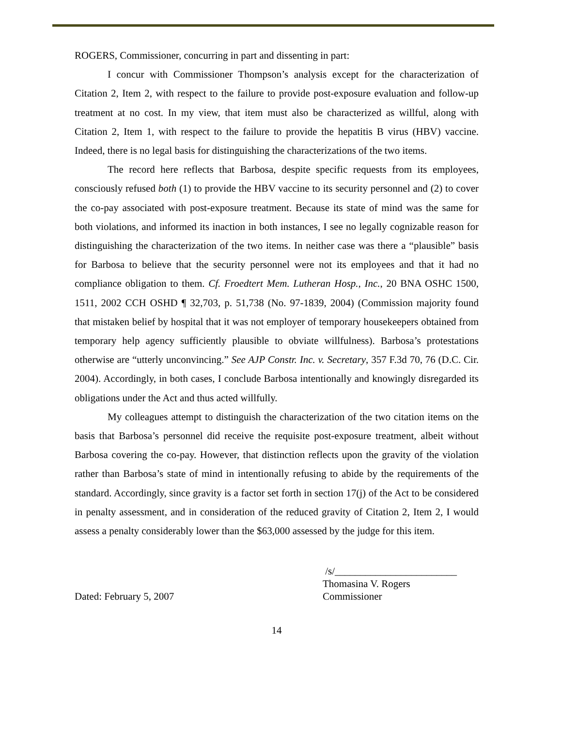ROGERS, Commissioner, concurring in part and dissenting in part:
I concur with Commissioner Thompson’s analysis except for the characterization of Citation 2, Item 2, with respect to the failure to provide post-exposure evaluation and follow-up treatment at no cost. In my view, that item must also be characterized as willful, along with Citation 2, Item 1, with respect to the failure to provide the hepatitis B virus (HBV) vaccine. Indeed, there is no legal basis for distinguishing the characterizations of the two items.
The record here reflects that Barbosa, despite specific requests from its employees, consciously refused both (1) to provide the HBV vaccine to its security personnel and (2) to cover the co-pay associated with post-exposure treatment. Because its state of mind was the same for both violations, and informed its inaction in both instances, I see no legally cognizable reason for distinguishing the characterization of the two items. In neither case was there a “plausible” basis for Barbosa to believe that the security personnel were not its employees and that it had no compliance obligation to them. Cf. Froedtert Mem. Lutheran Hosp., Inc., 20 BNA OSHC 1500, 1511, 2002 CCH OSHD ¶ 32,703, p. 51,738 (No. 97-1839, 2004) (Commission majority found that mistaken belief by hospital that it was not employer of temporary housekeepers obtained from temporary help agency sufficiently plausible to obviate willfulness). Barbosa’s protestations otherwise are “utterly unconvincing.” See AJP Constr. Inc. v. Secretary, 357 F.3d 70, 76 (D.C. Cir. 2004). Accordingly, in both cases, I conclude Barbosa intentionally and knowingly disregarded its obligations under the Act and thus acted willfully.
My colleagues attempt to distinguish the characterization of the two citation items on the basis that Barbosa’s personnel did receive the requisite post-exposure treatment, albeit without Barbosa covering the co-pay. However, that distinction reflects upon the gravity of the violation rather than Barbosa’s state of mind in intentionally refusing to abide by the requirements of the standard. Accordingly, since gravity is a factor set forth in section 17(j) of the Act to be considered in penalty assessment, and in consideration of the reduced gravity of Citation 2, Item 2, I would assess a penalty considerably lower than the $63,000 assessed by the judge for this item.
Dated: February 5, 2007
/s/________________________
Thomasina V. Rogers
Commissioner
14